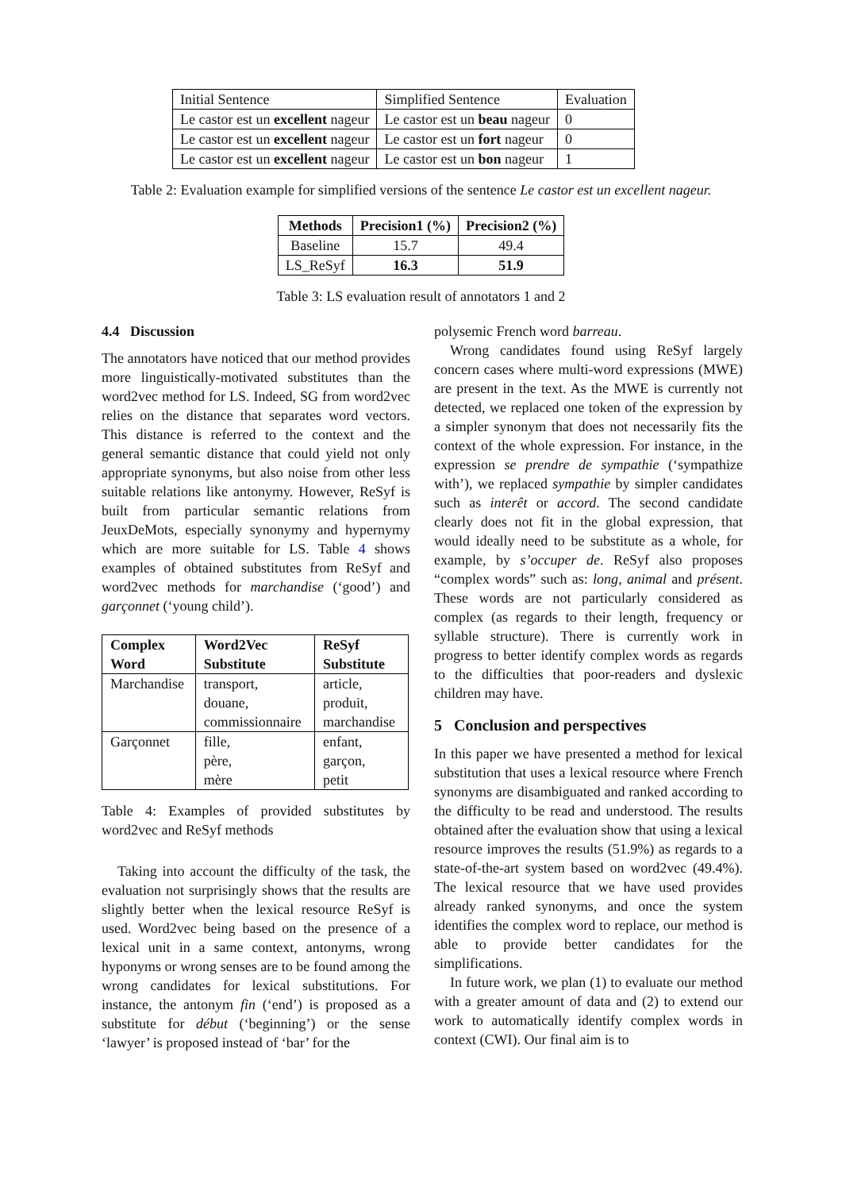| Initial Sentence | Simplified Sentence | Evaluation |
| Le castor est un excellent nageur | Le castor est un beau nageur | 0 |
| Le castor est un excellent nageur | Le castor est un fort nageur | 0 |
| Le castor est un excellent nageur | Le castor est un bon nageur | 1 |
Table 2: Evaluation example for simplified versions of the sentence Le castor est un excellent nageur.
| Methods | Precision1 (%) | Precision2 (%) |
| --- | --- | --- |
| Baseline | 15.7 | 49.4 |
| LS_ReSyf | 16.3 | 51.9 |
Table 3: LS evaluation result of annotators 1 and 2
4.4 Discussion
The annotators have noticed that our method provides more linguistically-motivated substitutes than the word2vec method for LS. Indeed, SG from word2vec relies on the distance that separates word vectors. This distance is referred to the context and the general semantic distance that could yield not only appropriate synonyms, but also noise from other less suitable relations like antonymy. However, ReSyf is built from particular semantic relations from JeuxDeMots, especially synonymy and hypernymy which are more suitable for LS. Table 4 shows examples of obtained substitutes from ReSyf and word2vec methods for marchandise (‘good’) and garçonnet (‘young child’).
| Complex Word | Word2Vec Substitute | ReSyf Substitute |
| --- | --- | --- |
| Marchandise | transport, douane, commissionnaire | article, produit, marchandise |
| Garçonnet | fille, père, mère | enfant, garçon, petit |
Table 4: Examples of provided substitutes by word2vec and ReSyf methods
Taking into account the difficulty of the task, the evaluation not surprisingly shows that the results are slightly better when the lexical resource ReSyf is used. Word2vec being based on the presence of a lexical unit in a same context, antonyms, wrong hyponyms or wrong senses are to be found among the wrong candidates for lexical substitutions. For instance, the antonym fin (‘end’) is proposed as a substitute for début (‘beginning’) or the sense ‘lawyer’ is proposed instead of ‘bar’ for the
polysemic French word barreau.
Wrong candidates found using ReSyf largely concern cases where multi-word expressions (MWE) are present in the text. As the MWE is currently not detected, we replaced one token of the expression by a simpler synonym that does not necessarily fits the context of the whole expression. For instance, in the expression se prendre de sympathie (‘sympathize with’), we replaced sympathie by simpler candidates such as interêt or accord. The second candidate clearly does not fit in the global expression, that would ideally need to be substitute as a whole, for example, by s’occuper de. ReSyf also proposes “complex words” such as: long, animal and présent. These words are not particularly considered as complex (as regards to their length, frequency or syllable structure). There is currently work in progress to better identify complex words as regards to the difficulties that poor-readers and dyslexic children may have.
5 Conclusion and perspectives
In this paper we have presented a method for lexical substitution that uses a lexical resource where French synonyms are disambiguated and ranked according to the difficulty to be read and understood. The results obtained after the evaluation show that using a lexical resource improves the results (51.9%) as regards to a state-of-the-art system based on word2vec (49.4%). The lexical resource that we have used provides already ranked synonyms, and once the system identifies the complex word to replace, our method is able to provide better candidates for the simplifications.
In future work, we plan (1) to evaluate our method with a greater amount of data and (2) to extend our work to automatically identify complex words in context (CWI). Our final aim is to